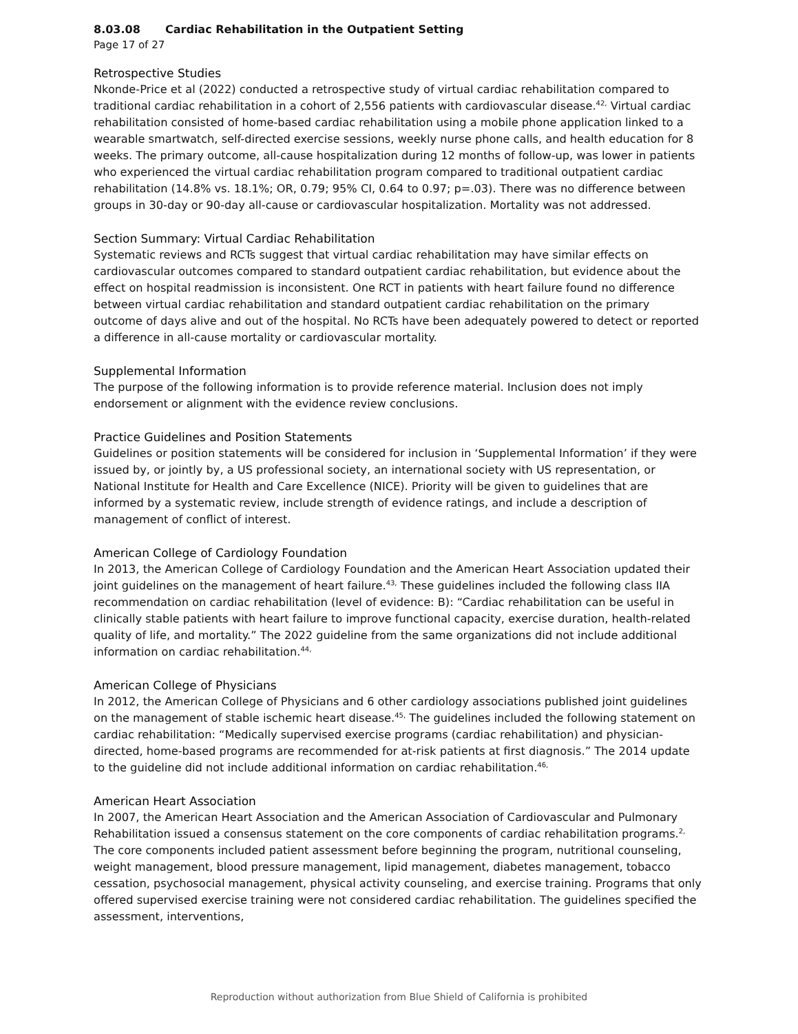8.03.08 Cardiac Rehabilitation in the Outpatient Setting
Page 17 of 27
Retrospective Studies
Nkonde-Price et al (2022) conducted a retrospective study of virtual cardiac rehabilitation compared to traditional cardiac rehabilitation in a cohort of 2,556 patients with cardiovascular disease.<sup>42,</sup> Virtual cardiac rehabilitation consisted of home-based cardiac rehabilitation using a mobile phone application linked to a wearable smartwatch, self-directed exercise sessions, weekly nurse phone calls, and health education for 8 weeks. The primary outcome, all-cause hospitalization during 12 months of follow-up, was lower in patients who experienced the virtual cardiac rehabilitation program compared to traditional outpatient cardiac rehabilitation (14.8% vs. 18.1%; OR, 0.79; 95% CI, 0.64 to 0.97; p=.03). There was no difference between groups in 30-day or 90-day all-cause or cardiovascular hospitalization. Mortality was not addressed.
Section Summary: Virtual Cardiac Rehabilitation
Systematic reviews and RCTs suggest that virtual cardiac rehabilitation may have similar effects on cardiovascular outcomes compared to standard outpatient cardiac rehabilitation, but evidence about the effect on hospital readmission is inconsistent. One RCT in patients with heart failure found no difference between virtual cardiac rehabilitation and standard outpatient cardiac rehabilitation on the primary outcome of days alive and out of the hospital. No RCTs have been adequately powered to detect or reported a difference in all-cause mortality or cardiovascular mortality.
Supplemental Information
The purpose of the following information is to provide reference material. Inclusion does not imply endorsement or alignment with the evidence review conclusions.
Practice Guidelines and Position Statements
Guidelines or position statements will be considered for inclusion in ‘Supplemental Information’ if they were issued by, or jointly by, a US professional society, an international society with US representation, or National Institute for Health and Care Excellence (NICE). Priority will be given to guidelines that are informed by a systematic review, include strength of evidence ratings, and include a description of management of conflict of interest.
American College of Cardiology Foundation
In 2013, the American College of Cardiology Foundation and the American Heart Association updated their joint guidelines on the management of heart failure.<sup>43,</sup> These guidelines included the following class IIA recommendation on cardiac rehabilitation (level of evidence: B): “Cardiac rehabilitation can be useful in clinically stable patients with heart failure to improve functional capacity, exercise duration, health-related quality of life, and mortality.” The 2022 guideline from the same organizations did not include additional information on cardiac rehabilitation.<sup>44,</sup>
American College of Physicians
In 2012, the American College of Physicians and 6 other cardiology associations published joint guidelines on the management of stable ischemic heart disease.<sup>45,</sup> The guidelines included the following statement on cardiac rehabilitation: “Medically supervised exercise programs (cardiac rehabilitation) and physician-directed, home-based programs are recommended for at-risk patients at first diagnosis.” The 2014 update to the guideline did not include additional information on cardiac rehabilitation.<sup>46,</sup>
American Heart Association
In 2007, the American Heart Association and the American Association of Cardiovascular and Pulmonary Rehabilitation issued a consensus statement on the core components of cardiac rehabilitation programs.<sup>2,</sup> The core components included patient assessment before beginning the program, nutritional counseling, weight management, blood pressure management, lipid management, diabetes management, tobacco cessation, psychosocial management, physical activity counseling, and exercise training. Programs that only offered supervised exercise training were not considered cardiac rehabilitation. The guidelines specified the assessment, interventions,
Reproduction without authorization from Blue Shield of California is prohibited